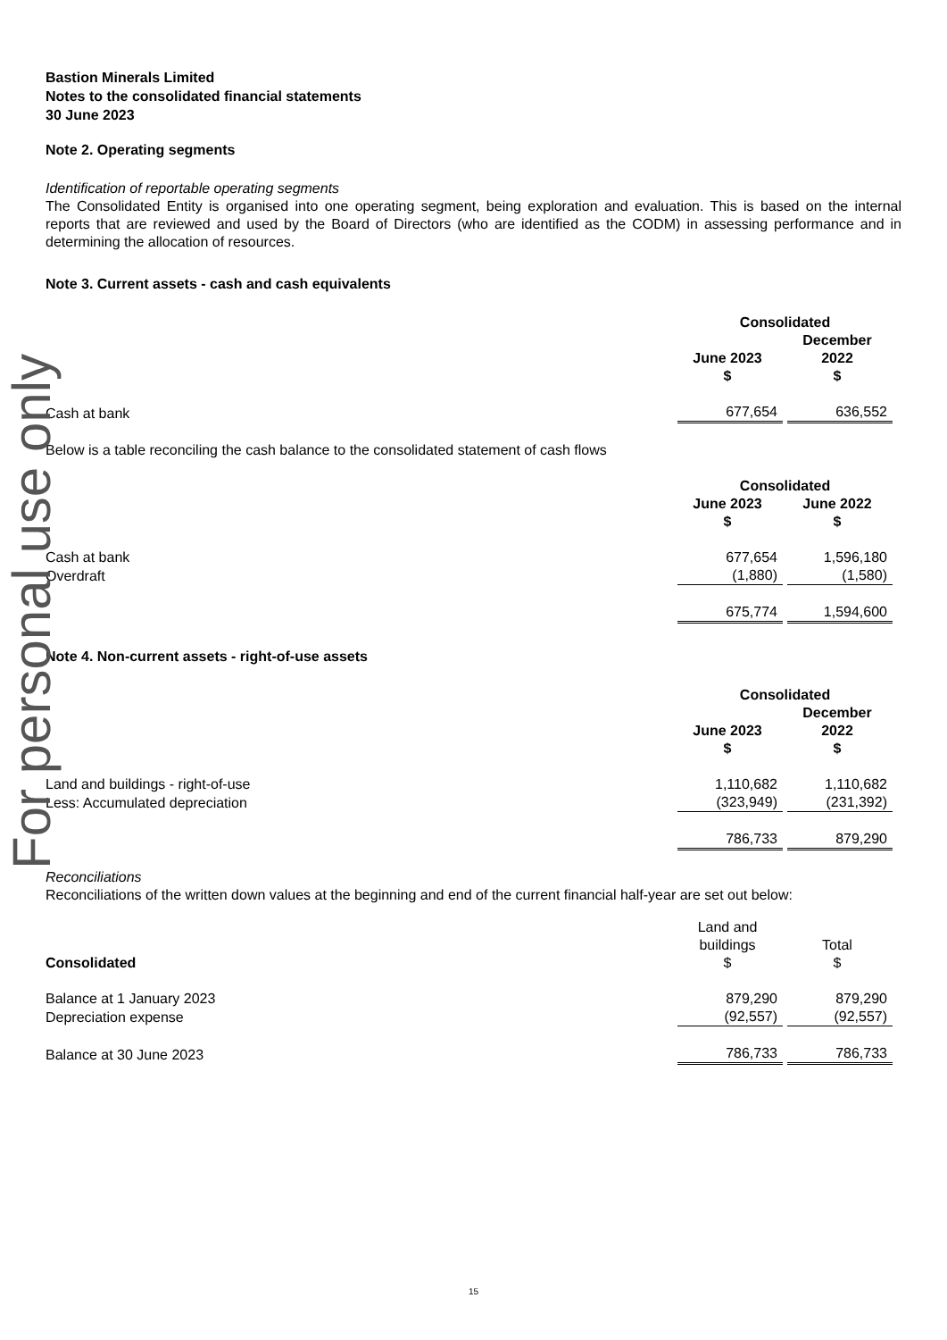For personal use only
Bastion Minerals Limited
Notes to the consolidated financial statements
30 June 2023
Note 2. Operating segments
Identification of reportable operating segments
The Consolidated Entity is organised into one operating segment, being exploration and evaluation. This is based on the internal reports that are reviewed and used by the Board of Directors (who are identified as the CODM) in assessing performance and in determining the allocation of resources.
Note 3. Current assets - cash and cash equivalents
| | Consolidated | |
| | June 2023 $ | December 2022 $ |
| Cash at bank | 677,654 | 636,552 |
Below is a table reconciling the cash balance to the consolidated statement of cash flows
| | Consolidated | |
| | June 2023 $ | June 2022 $ |
| Cash at bank | 677,654 | 1,596,180 |
| Overdraft | (1,880) | (1,580) |
| | 675,774 | 1,594,600 |
Note 4. Non-current assets - right-of-use assets
| | Consolidated | |
| | June 2023 $ | December 2022 $ |
| Land and buildings - right-of-use | 1,110,682 | 1,110,682 |
| Less: Accumulated depreciation | (323,949) | (231,392) |
| | 786,733 | 879,290 |
Reconciliations
Reconciliations of the written down values at the beginning and end of the current financial half-year are set out below:
| Consolidated | Land and buildings $ | Total $ |
| Balance at 1 January 2023 | 879,290 | 879,290 |
| Depreciation expense | (92,557) | (92,557) |
| Balance at 30 June 2023 | 786,733 | 786,733 |
15